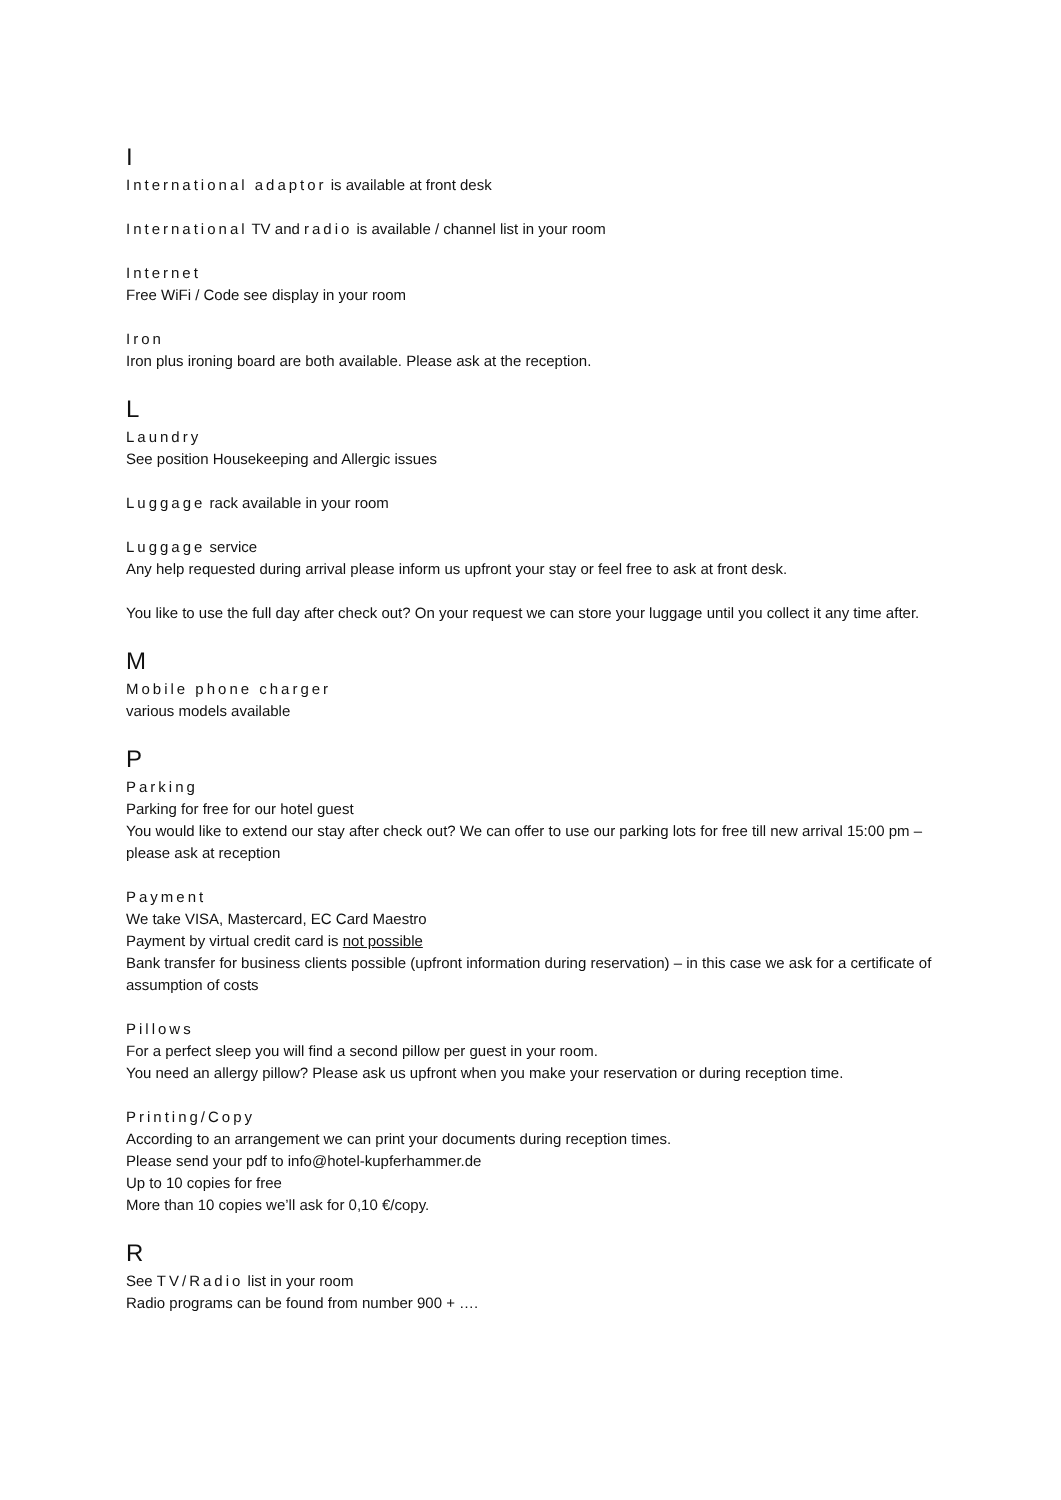I
International adaptor is available at front desk
International TV and radio is available / channel list in your room
Internet
Free WiFi / Code see display in your room
Iron
Iron plus ironing board are both available. Please ask at the reception.
L
Laundry
See position Housekeeping and Allergic issues
Luggage rack available in your room
Luggage service
Any help requested during arrival please inform us upfront your stay or feel free to ask at front desk.
You like to use the full day after check out? On your request we can store your luggage until you collect it any time after.
M
Mobile phone charger
various models available
P
Parking
Parking for free for our hotel guest
You would like to extend our stay after check out? We can offer to use our parking lots for free till new arrival 15:00 pm – please ask at reception
Payment
We take VISA, Mastercard, EC Card Maestro
Payment by virtual credit card is not possible
Bank transfer for business clients possible (upfront information during reservation) – in this case we ask for a certificate of assumption of costs
Pillows
For a perfect sleep you will find a second pillow per guest in your room.
You need an allergy pillow? Please ask us upfront when you make your reservation or during reception time.
Printing/Copy
According to an arrangement we can print your documents during reception times.
Please send your pdf to info@hotel-kupferhammer.de
Up to 10 copies for free
More than 10 copies we’ll ask for 0,10 €/copy.
R
See TV/Radio list in your room
Radio programs can be found from number 900 + ….